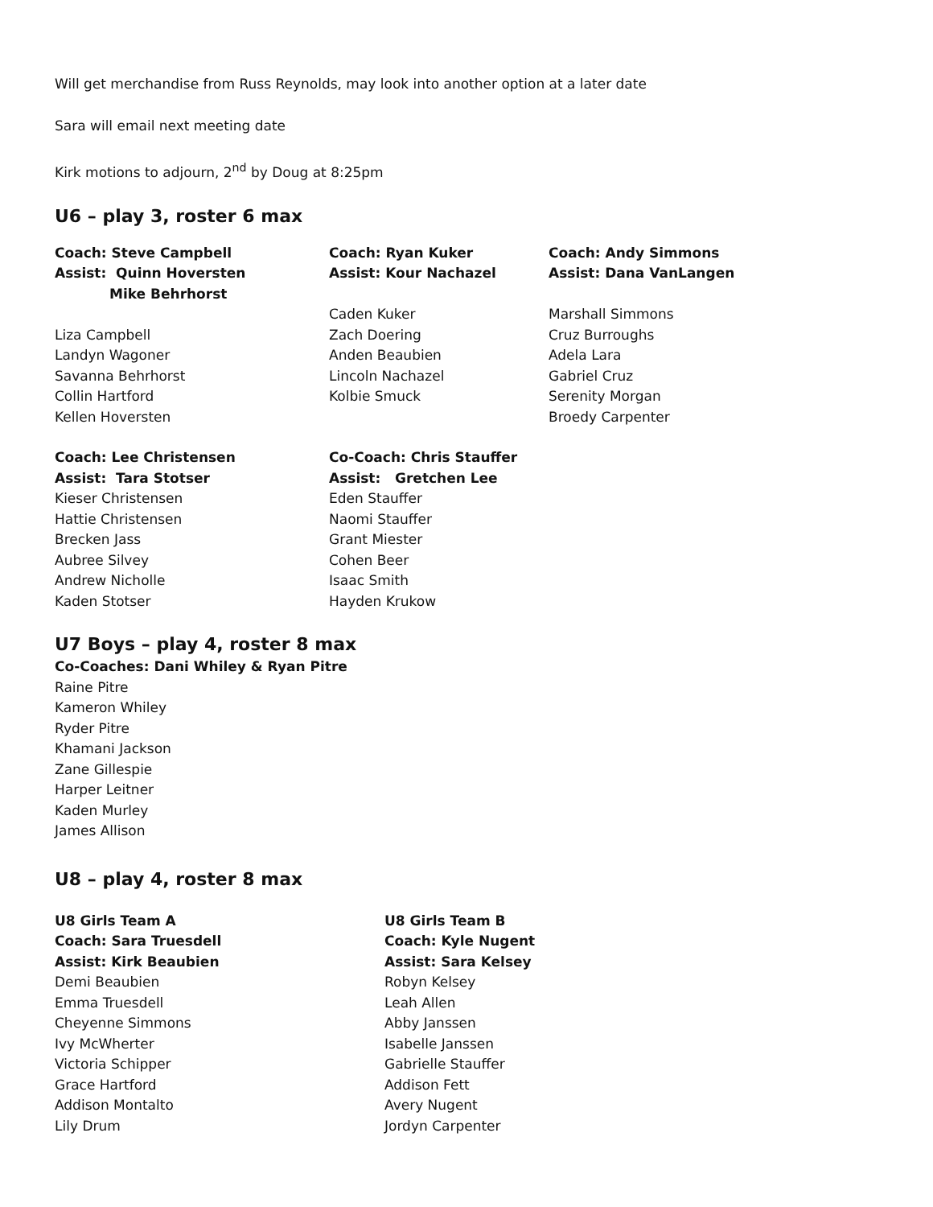Will get merchandise from Russ Reynolds, may look into another option at a later date
Sara will email next meeting date
Kirk motions to adjourn, 2<sup>nd</sup> by Doug at 8:25pm
U6 – play 3, roster 6 max
Coach: Steve Campbell
Assist: Quinn Hoversten
Mike Behrhorst
Liza Campbell
Landyn Wagoner
Savanna Behrhorst
Collin Hartford
Kellen Hoversten
Coach: Ryan Kuker
Assist: Kour Nachazel
Caden Kuker
Zach Doering
Anden Beaubien
Lincoln Nachazel
Kolbie Smuck
Coach: Andy Simmons
Assist: Dana VanLangen
Marshall Simmons
Cruz Burroughs
Adela Lara
Gabriel Cruz
Serenity Morgan
Broedy Carpenter
Coach: Lee Christensen
Assist: Tara Stotser
Kieser Christensen
Hattie Christensen
Brecken Jass
Aubree Silvey
Andrew Nicholle
Kaden Stotser
Co-Coach: Chris Stauffer
Assist: Gretchen Lee
Eden Stauffer
Naomi Stauffer
Grant Miester
Cohen Beer
Isaac Smith
Hayden Krukow
U7 Boys – play 4, roster 8 max
Co-Coaches: Dani Whiley & Ryan Pitre
Raine Pitre
Kameron Whiley
Ryder Pitre
Khamani Jackson
Zane Gillespie
Harper Leitner
Kaden Murley
James Allison
U8 – play 4, roster 8 max
U8 Girls Team A
Coach: Sara Truesdell
Assist: Kirk Beaubien
Demi Beaubien
Emma Truesdell
Cheyenne Simmons
Ivy McWherter
Victoria Schipper
Grace Hartford
Addison Montalto
Lily Drum
U8 Girls Team B
Coach: Kyle Nugent
Assist: Sara Kelsey
Robyn Kelsey
Leah Allen
Abby Janssen
Isabelle Janssen
Gabrielle Stauffer
Addison Fett
Avery Nugent
Jordyn Carpenter